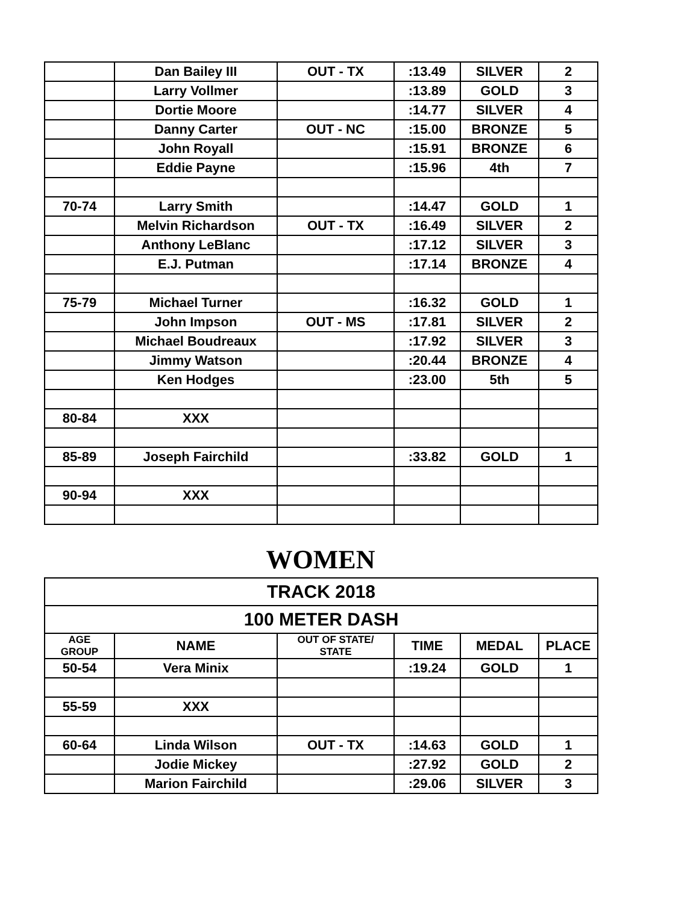| | Dan Bailey III | OUT - TX | :13.49 | SILVER | 2 |
| | Larry Vollmer | | :13.89 | GOLD | 3 |
| | Dortie Moore | | :14.77 | SILVER | 4 |
| | Danny Carter | OUT - NC | :15.00 | BRONZE | 5 |
| | John Royall | | :15.91 | BRONZE | 6 |
| | Eddie Payne | | :15.96 | 4th | 7 |
| 70-74 | Larry Smith | | :14.47 | GOLD | 1 |
| | Melvin Richardson | OUT - TX | :16.49 | SILVER | 2 |
| | Anthony LeBlanc | | :17.12 | SILVER | 3 |
| | E.J. Putman | | :17.14 | BRONZE | 4 |
| 75-79 | Michael Turner | | :16.32 | GOLD | 1 |
| | John Impson | OUT - MS | :17.81 | SILVER | 2 |
| | Michael Boudreaux | | :17.92 | SILVER | 3 |
| | Jimmy Watson | | :20.44 | BRONZE | 4 |
| | Ken Hodges | | :23.00 | 5th | 5 |
| 80-84 | XXX | | | | |
| 85-89 | Joseph Fairchild | | :33.82 | GOLD | 1 |
| 90-94 | XXX | | | | |
WOMEN
| TRACK 2018 | | | | | |
| 100 METER DASH | | | | | |
| AGE GROUP | NAME | OUT OF STATE/ STATE | TIME | MEDAL | PLACE |
| 50-54 | Vera Minix | | :19.24 | GOLD | 1 |
| 55-59 | XXX | | | | |
| 60-64 | Linda Wilson | OUT - TX | :14.63 | GOLD | 1 |
| | Jodie Mickey | | :27.92 | GOLD | 2 |
| | Marion Fairchild | | :29.06 | SILVER | 3 |